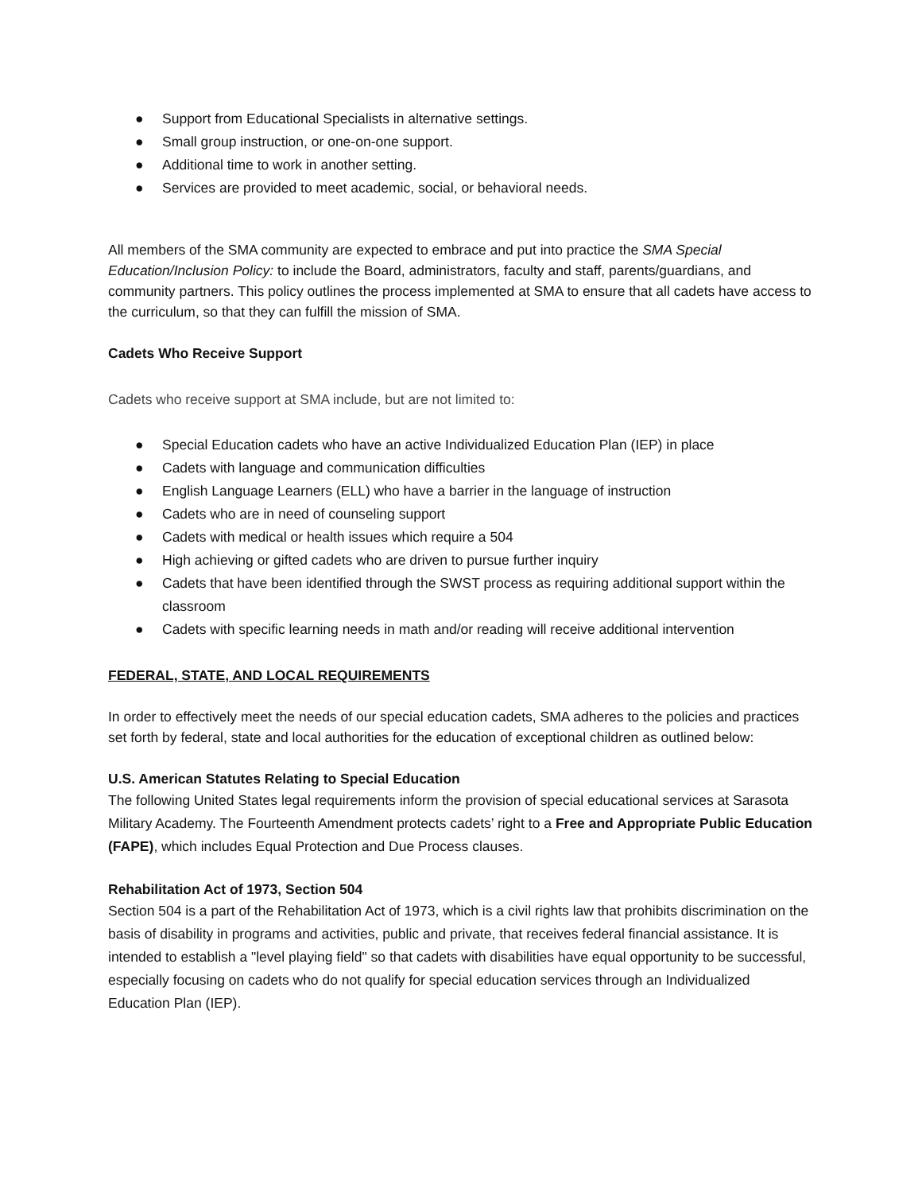● Support from Educational Specialists in alternative settings.
● Small group instruction, or one-on-one support.
● Additional time to work in another setting.
● Services are provided to meet academic, social, or behavioral needs.
All members of the SMA community are expected to embrace and put into practice the SMA Special Education/Inclusion Policy: to include the Board, administrators, faculty and staff, parents/guardians, and community partners. This policy outlines the process implemented at SMA to ensure that all cadets have access to the curriculum, so that they can fulfill the mission of SMA.
Cadets Who Receive Support
Cadets who receive support at SMA include, but are not limited to:
● Special Education cadets who have an active Individualized Education Plan (IEP) in place
● Cadets with language and communication difficulties
● English Language Learners (ELL) who have a barrier in the language of instruction
● Cadets who are in need of counseling support
● Cadets with medical or health issues which require a 504
● High achieving or gifted cadets who are driven to pursue further inquiry
● Cadets that have been identified through the SWST process as requiring additional support within the classroom
● Cadets with specific learning needs in math and/or reading will receive additional intervention
FEDERAL, STATE, AND LOCAL REQUIREMENTS
In order to effectively meet the needs of our special education cadets, SMA adheres to the policies and practices set forth by federal, state and local authorities for the education of exceptional children as outlined below:
U.S. American Statutes Relating to Special Education
The following United States legal requirements inform the provision of special educational services at Sarasota Military Academy. The Fourteenth Amendment protects cadets’ right to a Free and Appropriate Public Education (FAPE), which includes Equal Protection and Due Process clauses.
Rehabilitation Act of 1973, Section 504
Section 504 is a part of the Rehabilitation Act of 1973, which is a civil rights law that prohibits discrimination on the basis of disability in programs and activities, public and private, that receives federal financial assistance. It is intended to establish a "level playing field" so that cadets with disabilities have equal opportunity to be successful, especially focusing on cadets who do not qualify for special education services through an Individualized Education Plan (IEP).